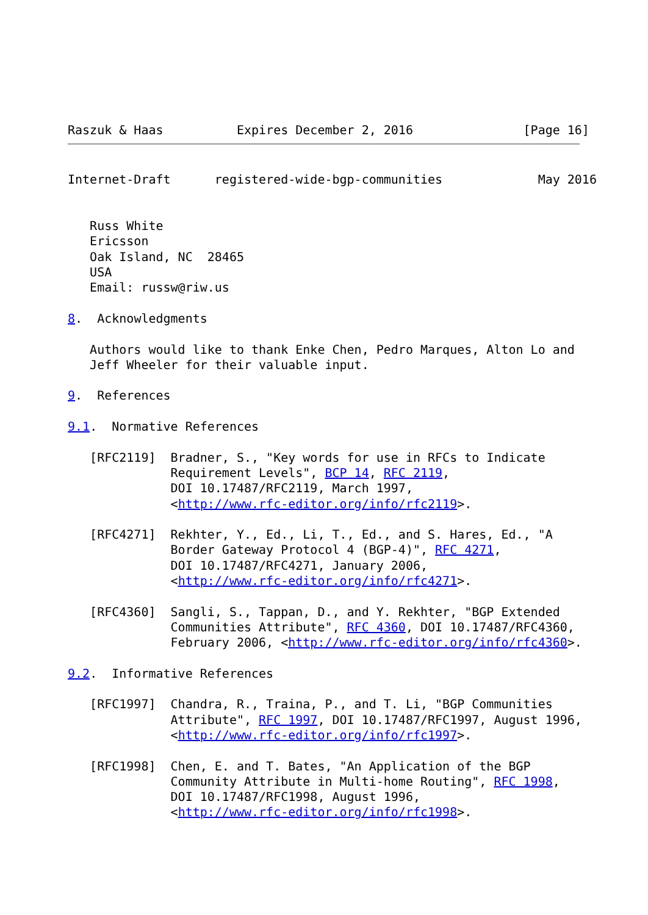Raszuk & Haas          Expires December 2, 2016               [Page 16]
Internet-Draft      registered-wide-bgp-communities             May 2016


   Russ White
   Ericsson
   Oak Island, NC  28465
   USA
   Email: russw@riw.us

8.  Acknowledgments

   Authors would like to thank Enke Chen, Pedro Marques, Alton Lo and
   Jeff Wheeler for their valuable input.

9.  References

9.1.  Normative References

   [RFC2119]  Bradner, S., "Key words for use in RFCs to Indicate
              Requirement Levels", BCP 14, RFC 2119,
              DOI 10.17487/RFC2119, March 1997,
              <http://www.rfc-editor.org/info/rfc2119>.

   [RFC4271]  Rekhter, Y., Ed., Li, T., Ed., and S. Hares, Ed., "A
              Border Gateway Protocol 4 (BGP-4)", RFC 4271,
              DOI 10.17487/RFC4271, January 2006,
              <http://www.rfc-editor.org/info/rfc4271>.

   [RFC4360]  Sangli, S., Tappan, D., and Y. Rekhter, "BGP Extended
              Communities Attribute", RFC 4360, DOI 10.17487/RFC4360,
              February 2006, <http://www.rfc-editor.org/info/rfc4360>.

9.2.  Informative References

   [RFC1997]  Chandra, R., Traina, P., and T. Li, "BGP Communities
              Attribute", RFC 1997, DOI 10.17487/RFC1997, August 1996,
              <http://www.rfc-editor.org/info/rfc1997>.

   [RFC1998]  Chen, E. and T. Bates, "An Application of the BGP
              Community Attribute in Multi-home Routing", RFC 1998,
              DOI 10.17487/RFC1998, August 1996,
              <http://www.rfc-editor.org/info/rfc1998>.